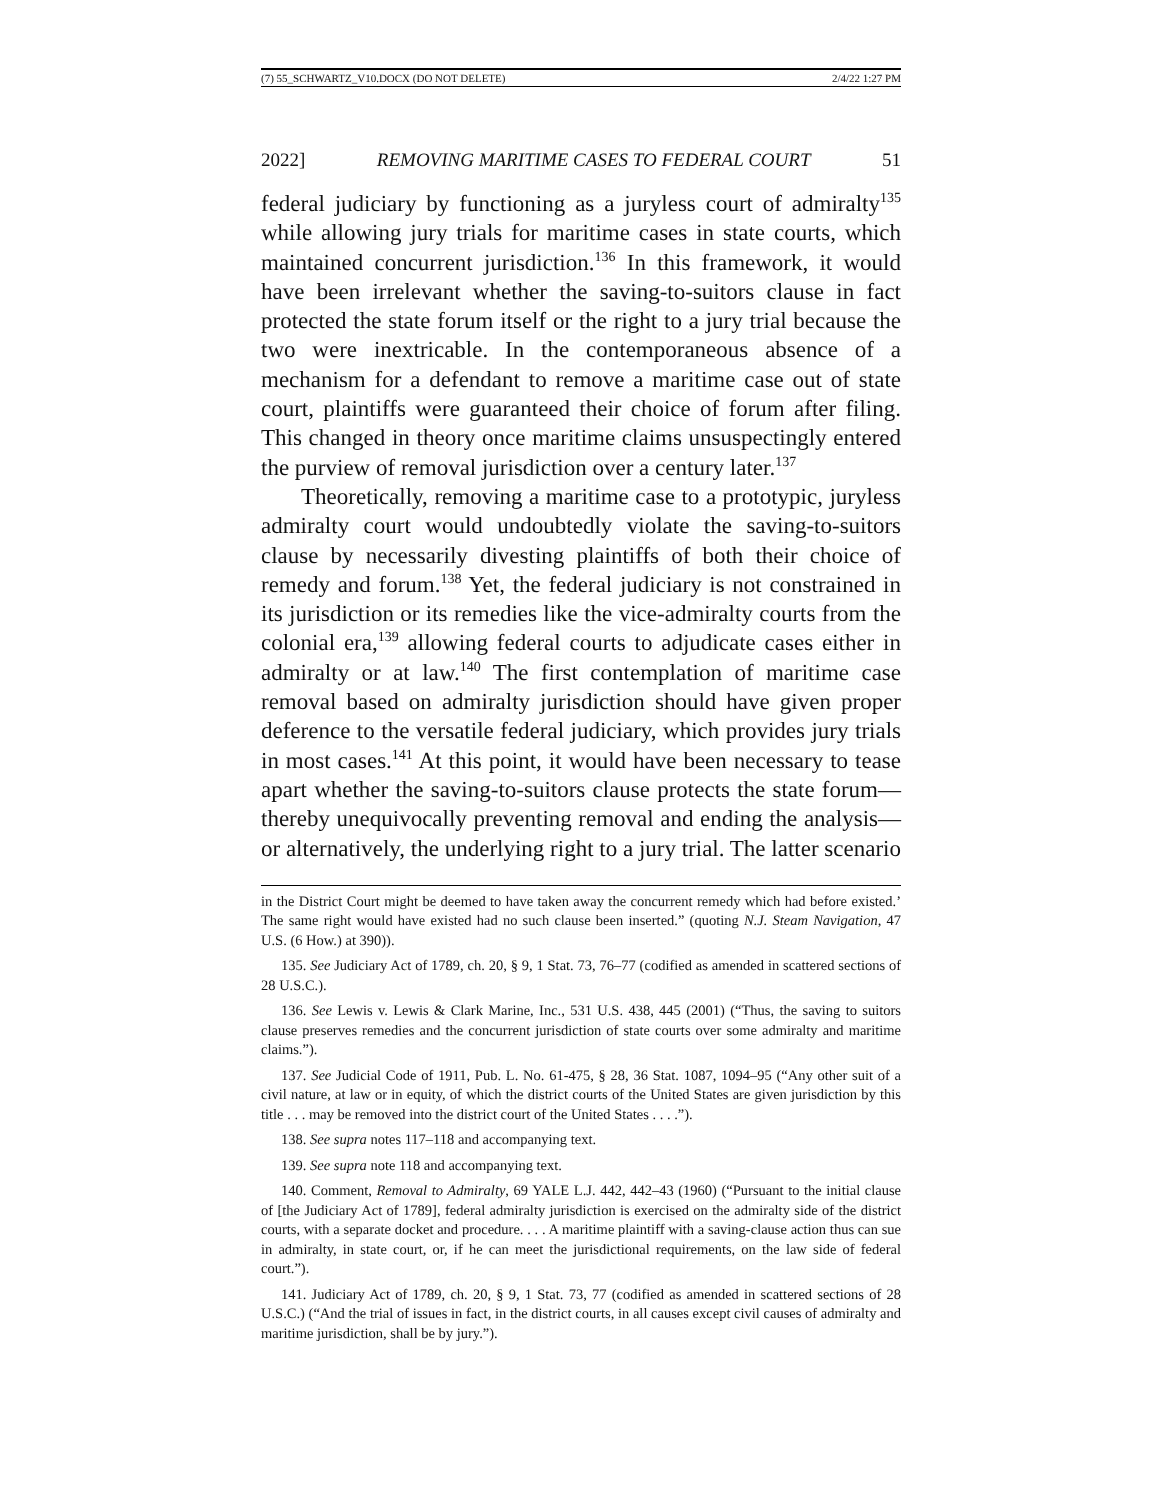(7) 55_SCHWARTZ_V10.DOCX (DO NOT DELETE) 2/4/22 1:27 PM
2022] REMOVING MARITIME CASES TO FEDERAL COURT 51
federal judiciary by functioning as a juryless court of admiralty<sup>135</sup> while allowing jury trials for maritime cases in state courts, which maintained concurrent jurisdiction.<sup>136</sup> In this framework, it would have been irrelevant whether the saving-to-suitors clause in fact protected the state forum itself or the right to a jury trial because the two were inextricable. In the contemporaneous absence of a mechanism for a defendant to remove a maritime case out of state court, plaintiffs were guaranteed their choice of forum after filing. This changed in theory once maritime claims unsuspectingly entered the purview of removal jurisdiction over a century later.<sup>137</sup>
Theoretically, removing a maritime case to a prototypic, juryless admiralty court would undoubtedly violate the saving-to-suitors clause by necessarily divesting plaintiffs of both their choice of remedy and forum.<sup>138</sup> Yet, the federal judiciary is not constrained in its jurisdiction or its remedies like the vice-admiralty courts from the colonial era,<sup>139</sup> allowing federal courts to adjudicate cases either in admiralty or at law.<sup>140</sup> The first contemplation of maritime case removal based on admiralty jurisdiction should have given proper deference to the versatile federal judiciary, which provides jury trials in most cases.<sup>141</sup> At this point, it would have been necessary to tease apart whether the saving-to-suitors clause protects the state forum—thereby unequivocally preventing removal and ending the analysis—or alternatively, the underlying right to a jury trial. The latter scenario
in the District Court might be deemed to have taken away the concurrent remedy which had before existed.’ The same right would have existed had no such clause been inserted.” (quoting N.J. Steam Navigation, 47 U.S. (6 How.) at 390)).
135. See Judiciary Act of 1789, ch. 20, § 9, 1 Stat. 73, 76–77 (codified as amended in scattered sections of 28 U.S.C.).
136. See Lewis v. Lewis & Clark Marine, Inc., 531 U.S. 438, 445 (2001) (“Thus, the saving to suitors clause preserves remedies and the concurrent jurisdiction of state courts over some admiralty and maritime claims.”).
137. See Judicial Code of 1911, Pub. L. No. 61-475, § 28, 36 Stat. 1087, 1094–95 (“Any other suit of a civil nature, at law or in equity, of which the district courts of the United States are given jurisdiction by this title . . . may be removed into the district court of the United States . . . .”).
138. See supra notes 117–118 and accompanying text.
139. See supra note 118 and accompanying text.
140. Comment, Removal to Admiralty, 69 YALE L.J. 442, 442–43 (1960) (“Pursuant to the initial clause of [the Judiciary Act of 1789], federal admiralty jurisdiction is exercised on the admiralty side of the district courts, with a separate docket and procedure. . . . A maritime plaintiff with a saving-clause action thus can sue in admiralty, in state court, or, if he can meet the jurisdictional requirements, on the law side of federal court.”).
141. Judiciary Act of 1789, ch. 20, § 9, 1 Stat. 73, 77 (codified as amended in scattered sections of 28 U.S.C.) (“And the trial of issues in fact, in the district courts, in all causes except civil causes of admiralty and maritime jurisdiction, shall be by jury.”).